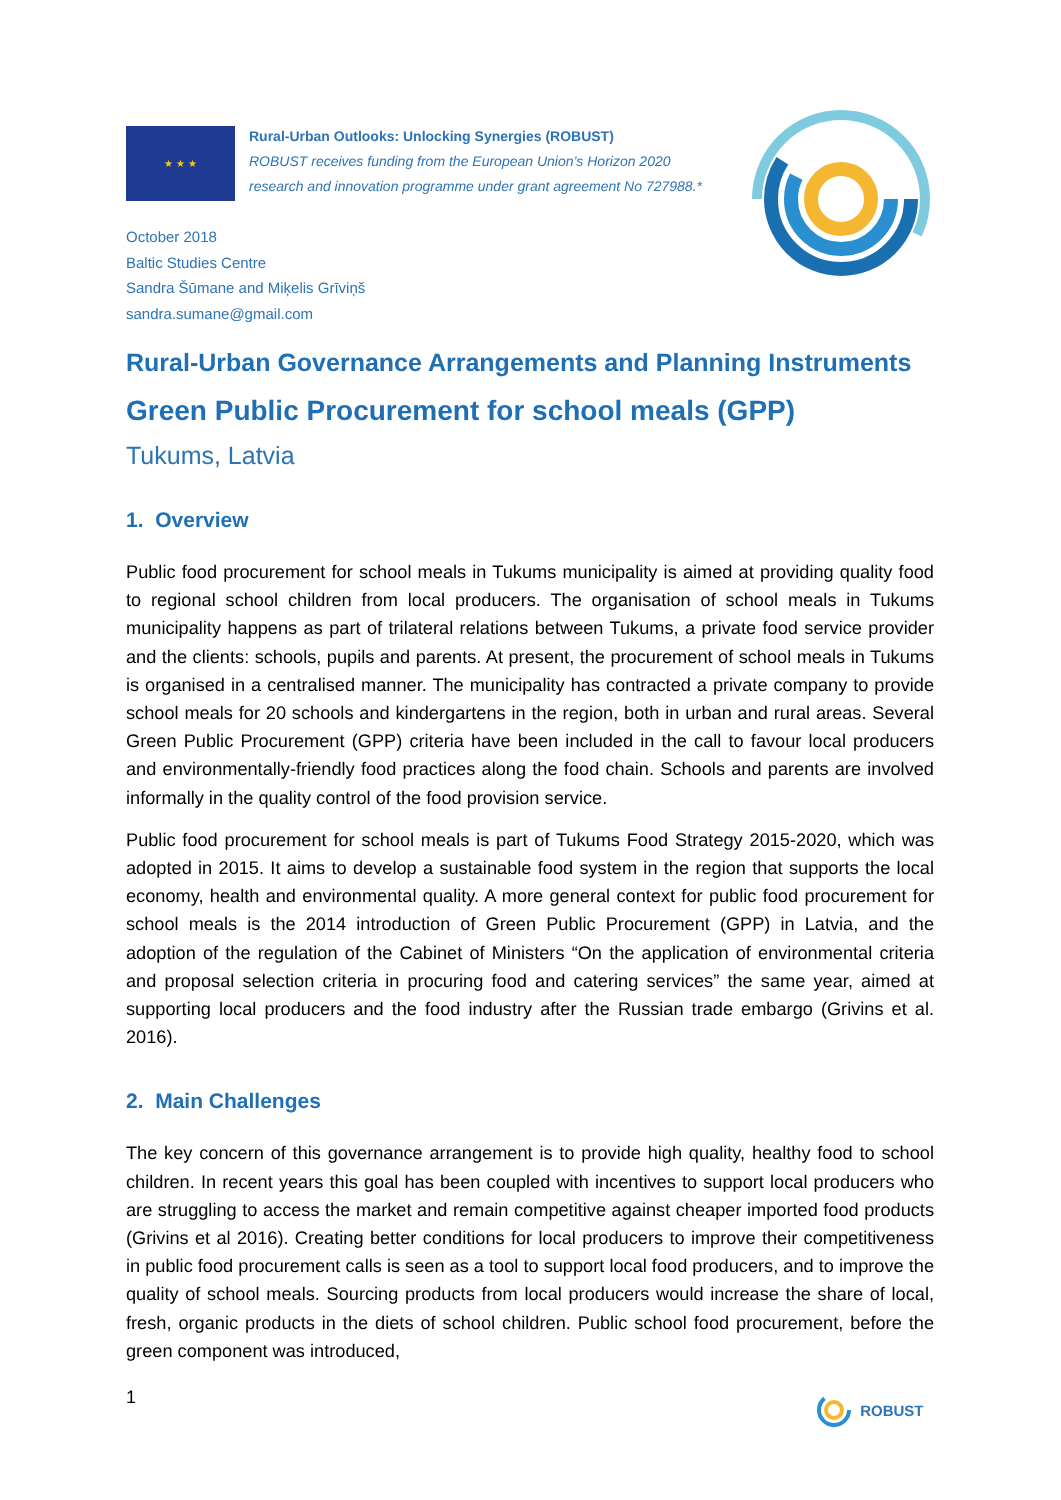★ ★ ★
Rural-Urban Outlooks: Unlocking Synergies (ROBUST)
ROBUST receives funding from the European Union’s Horizon 2020
research and innovation programme under grant agreement No 727988.*
October 2018
Baltic Studies Centre
Sandra Šūmane and Miķelis Grīviņš
sandra.sumane@gmail.com
Rural-Urban Governance Arrangements and Planning Instruments
Green Public Procurement for school meals (GPP)
Tukums, Latvia
1. Overview
Public food procurement for school meals in Tukums municipality is aimed at providing quality food to regional school children from local producers. The organisation of school meals in Tukums municipality happens as part of trilateral relations between Tukums, a private food service provider and the clients: schools, pupils and parents. At present, the procurement of school meals in Tukums is organised in a centralised manner. The municipality has contracted a private company to provide school meals for 20 schools and kindergartens in the region, both in urban and rural areas. Several Green Public Procurement (GPP) criteria have been included in the call to favour local producers and environmentally-friendly food practices along the food chain. Schools and parents are involved informally in the quality control of the food provision service.
Public food procurement for school meals is part of Tukums Food Strategy 2015-2020, which was adopted in 2015. It aims to develop a sustainable food system in the region that supports the local economy, health and environmental quality. A more general context for public food procurement for school meals is the 2014 introduction of Green Public Procurement (GPP) in Latvia, and the adoption of the regulation of the Cabinet of Ministers “On the application of environmental criteria and proposal selection criteria in procuring food and catering services” the same year, aimed at supporting local producers and the food industry after the Russian trade embargo (Grivins et al. 2016).
2. Main Challenges
The key concern of this governance arrangement is to provide high quality, healthy food to school children. In recent years this goal has been coupled with incentives to support local producers who are struggling to access the market and remain competitive against cheaper imported food products (Grivins et al 2016). Creating better conditions for local producers to improve their competitiveness in public food procurement calls is seen as a tool to support local food producers, and to improve the quality of school meals. Sourcing products from local producers would increase the share of local, fresh, organic products in the diets of school children. Public school food procurement, before the green component was introduced,
1 ROBUST